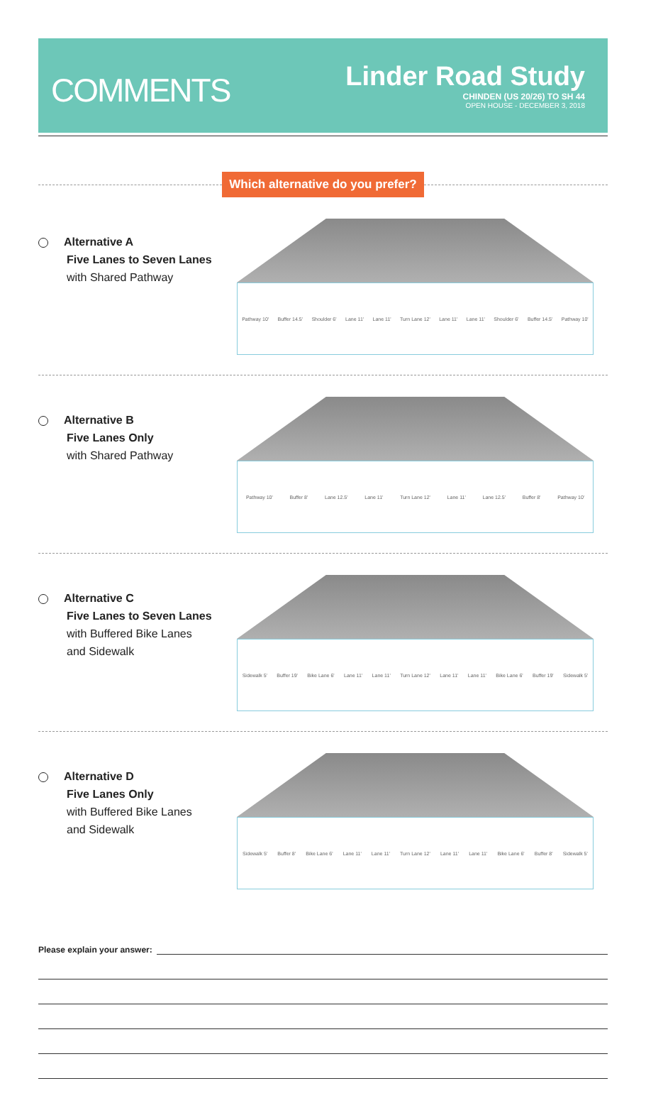COMMENTS
Linder Road Study
CHINDEN (US 20/26) TO SH 44
OPEN HOUSE - DECEMBER 3, 2018
Which alternative do you prefer?
Alternative A
Five Lanes to Seven Lanes
with Shared Pathway
Pathway 10' Buffer 14.5' Shoulder 6' Lane 11' Lane 11' Turn Lane 12' Lane 11' Lane 11' Shoulder 6' Buffer 14.5' Pathway 10'
Alternative B
Five Lanes Only
with Shared Pathway
Pathway 10' Buffer 8' Lane 12.5' Lane 11' Turn Lane 12' Lane 11' Lane 12.5' Buffer 8' Pathway 10'
Alternative C
Five Lanes to Seven Lanes
with Buffered Bike Lanes
and Sidewalk
Sidewalk 5' Buffer 19' Bike Lane 6' Lane 11' Lane 11' Turn Lane 12' Lane 11' Lane 11' Bike Lane 6' Buffer 19' Sidewalk 5'
Alternative D
Five Lanes Only
with Buffered Bike Lanes
and Sidewalk
Sidewalk 5' Buffer 8' Bike Lane 6' Lane 11' Lane 11' Turn Lane 12' Lane 11' Lane 11' Bike Lane 6' Buffer 8' Sidewalk 5'
Please explain your answer: